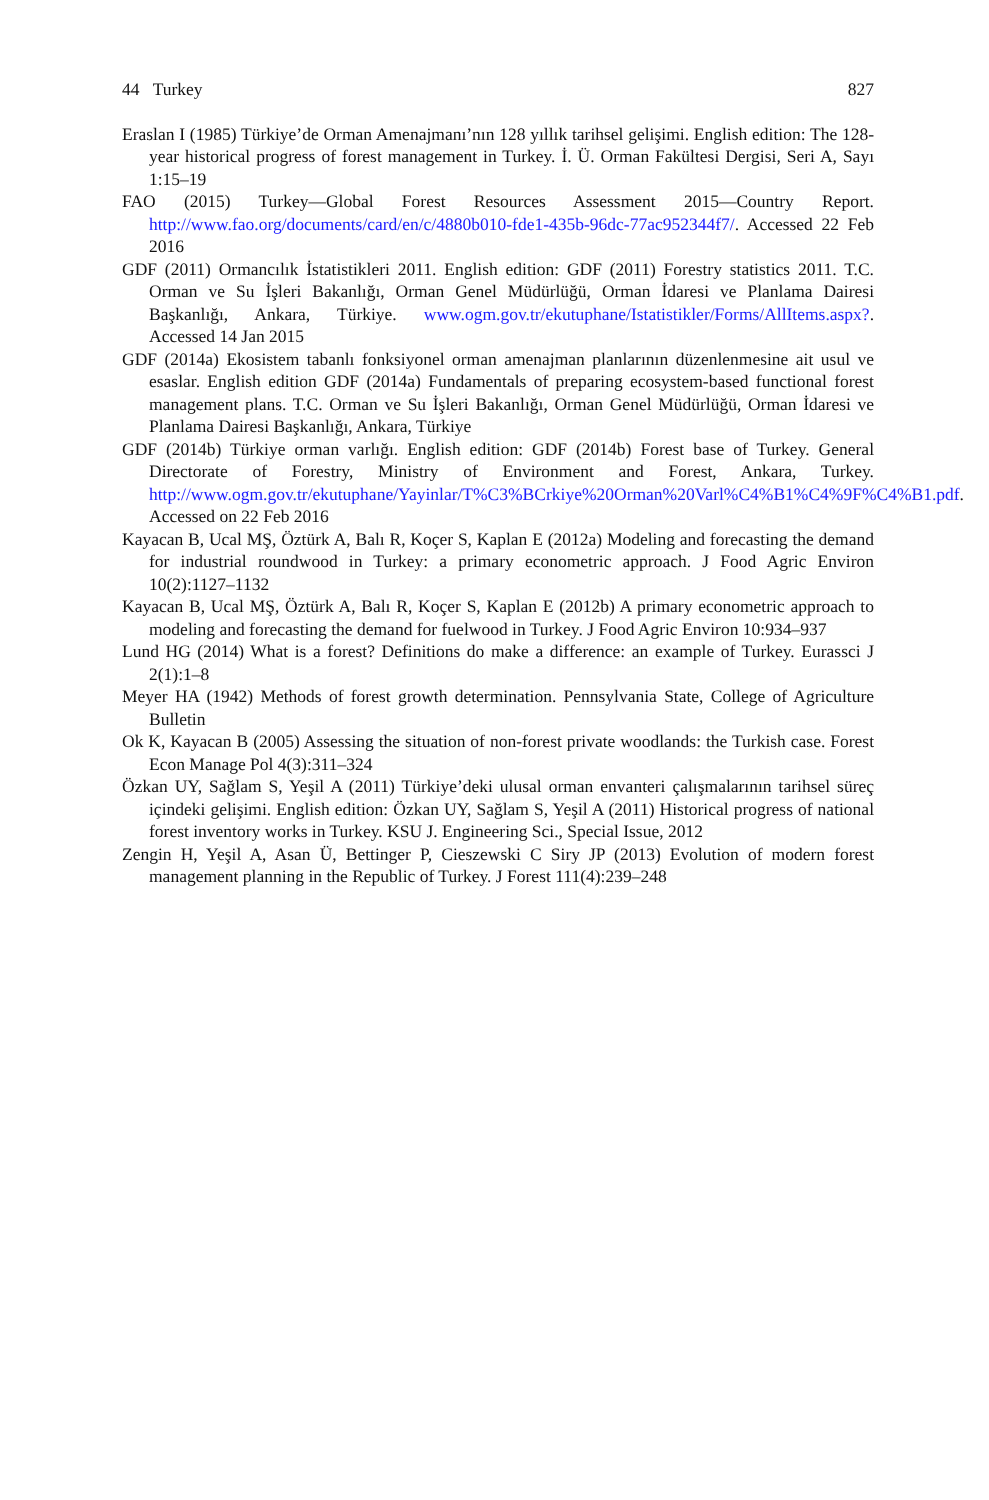44 Turkey 827
Eraslan I (1985) Türkiye’de Orman Amenajmanı’nın 128 yıllık tarihsel gelişimi. English edition: The 128-year historical progress of forest management in Turkey. İ. Ü. Orman Fakültesi Dergisi, Seri A, Sayı 1:15–19
FAO (2015) Turkey—Global Forest Resources Assessment 2015—Country Report. http://www.fao.org/documents/card/en/c/4880b010-fde1-435b-96dc-77ac952344f7/. Accessed 22 Feb 2016
GDF (2011) Ormancılık İstatistikleri 2011. English edition: GDF (2011) Forestry statistics 2011. T.C. Orman ve Su İşleri Bakanlığı, Orman Genel Müdürlüğü, Orman İdaresi ve Planlama Dairesi Başkanlığı, Ankara, Türkiye. www.ogm.gov.tr/ekutuphane/Istatistikler/Forms/AllItems.aspx?. Accessed 14 Jan 2015
GDF (2014a) Ekosistem tabanlı fonksiyonel orman amenajman planlarının düzenlenmesine ait usul ve esaslar. English edition GDF (2014a) Fundamentals of preparing ecosystem-based functional forest management plans. T.C. Orman ve Su İşleri Bakanlığı, Orman Genel Müdürlüğü, Orman İdaresi ve Planlama Dairesi Başkanlığı, Ankara, Türkiye
GDF (2014b) Türkiye orman varlığı. English edition: GDF (2014b) Forest base of Turkey. General Directorate of Forestry, Ministry of Environment and Forest, Ankara, Turkey. http://www.ogm.gov.tr/ekutuphane/Yayinlar/T%C3%BCrkiye%20Orman%20Varl%C4%B1%C4%9F%C4%B1.pdf. Accessed on 22 Feb 2016
Kayacan B, Ucal MŞ, Öztürk A, Balı R, Koçer S, Kaplan E (2012a) Modeling and forecasting the demand for industrial roundwood in Turkey: a primary econometric approach. J Food Agric Environ 10(2):1127–1132
Kayacan B, Ucal MŞ, Öztürk A, Balı R, Koçer S, Kaplan E (2012b) A primary econometric approach to modeling and forecasting the demand for fuelwood in Turkey. J Food Agric Environ 10:934–937
Lund HG (2014) What is a forest? Definitions do make a difference: an example of Turkey. Eurassci J 2(1):1–8
Meyer HA (1942) Methods of forest growth determination. Pennsylvania State, College of Agriculture Bulletin
Ok K, Kayacan B (2005) Assessing the situation of non-forest private woodlands: the Turkish case. Forest Econ Manage Pol 4(3):311–324
Özkan UY, Sağlam S, Yeşil A (2011) Türkiye’deki ulusal orman envanteri çalışmalarının tarihsel süreç içindeki gelişimi. English edition: Özkan UY, Sağlam S, Yeşil A (2011) Historical progress of national forest inventory works in Turkey. KSU J. Engineering Sci., Special Issue, 2012
Zengin H, Yeşil A, Asan Ü, Bettinger P, Cieszewski C Siry JP (2013) Evolution of modern forest management planning in the Republic of Turkey. J Forest 111(4):239–248